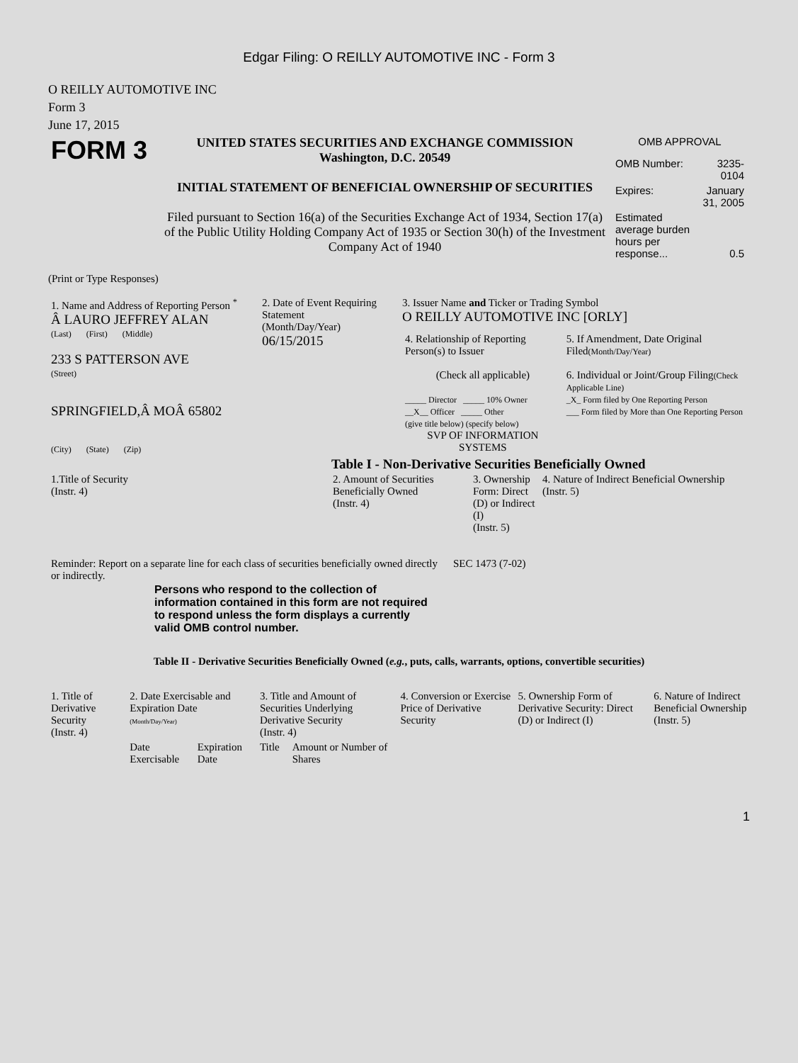Edgar Filing: O REILLY AUTOMOTIVE INC - Form 3
O REILLY AUTOMOTIVE INC
Form 3
June 17, 2015
| FORM 3 | UNITED STATES SECURITIES AND EXCHANGE COMMISSION Washington, D.C. 20549 INITIAL STATEMENT OF BENEFICIAL OWNERSHIP OF SECURITIES Filed pursuant to Section 16(a) of the Securities Exchange Act of 1934, Section 17(a) of the Public Utility Holding Company Act of 1935 or Section 30(h) of the Investment Company Act of 1940 | OMB APPROVAL / OMB Number: / 3235-0104 / / Expires: / January 31, 2005 / / Estimated average burden hours per response... / 0.5 / |
(Print or Type Responses)
| 1. Name and Address of Reporting Person <sup>*</sup> Â LAURO JEFFREY ALAN (Last) (First) (Middle) 233 S PATTERSON AVE (Street) SPRINGFIELD,Â MOÂ 65802 (City) (State) (Zip) | 2. Date of Event Requiring Statement (Month/Day/Year) 06/15/2015 | 3. Issuer Name and Ticker or Trading Symbol O REILLY AUTOMOTIVE INC [ORLY] / 4. Relationship of Reporting Person(s) to Issuer (Check all applicable) _____ Director _____ 10% Owner __X__ Officer _____ Other (give title below) (specify below) SVP OF INFORMATION SYSTEMS / 5. If Amendment, Date Original Filed (Month/Day/Year) 6. Individual or Joint/Group Filing (Check Applicable Line) _X_ Form filed by One Reporting Person ___ Form filed by More than One Reporting Person / |
Table I - Non-Derivative Securities Beneficially Owned
| 1.Title of Security (Instr. 4) | 2. Amount of Securities Beneficially Owned (Instr. 4) | 3. Ownership Form: Direct (D) or Indirect (I) (Instr. 5) | 4. Nature of Indirect Beneficial Ownership (Instr. 5) |
| --- | --- | --- | --- |
| Reminder: Report on a separate line for each class of securities beneficially owned directly or indirectly. | SEC 1473 (7-02) |
Persons who respond to the collection of information contained in this form are not required to respond unless the form displays a currently valid OMB control number.
Table II - Derivative Securities Beneficially Owned (e.g., puts, calls, warrants, options, convertible securities)
| 1. Title of Derivative Security (Instr. 4) | 2. Date Exercisable and Expiration Date (Month/Day/Year) | | 3. Title and Amount of Securities Underlying Derivative Security (Instr. 4) | | 4. Conversion or Exercise Price of Derivative Security | 5. Ownership Form of Derivative Security: Direct (D) or Indirect (I) | 6. Nature of Indirect Beneficial Ownership (Instr. 5) |
| --- | --- | --- | --- | --- | --- | --- | --- |
| | Date Exercisable | Expiration Date | Title | Amount or Number of Shares | | | |
1